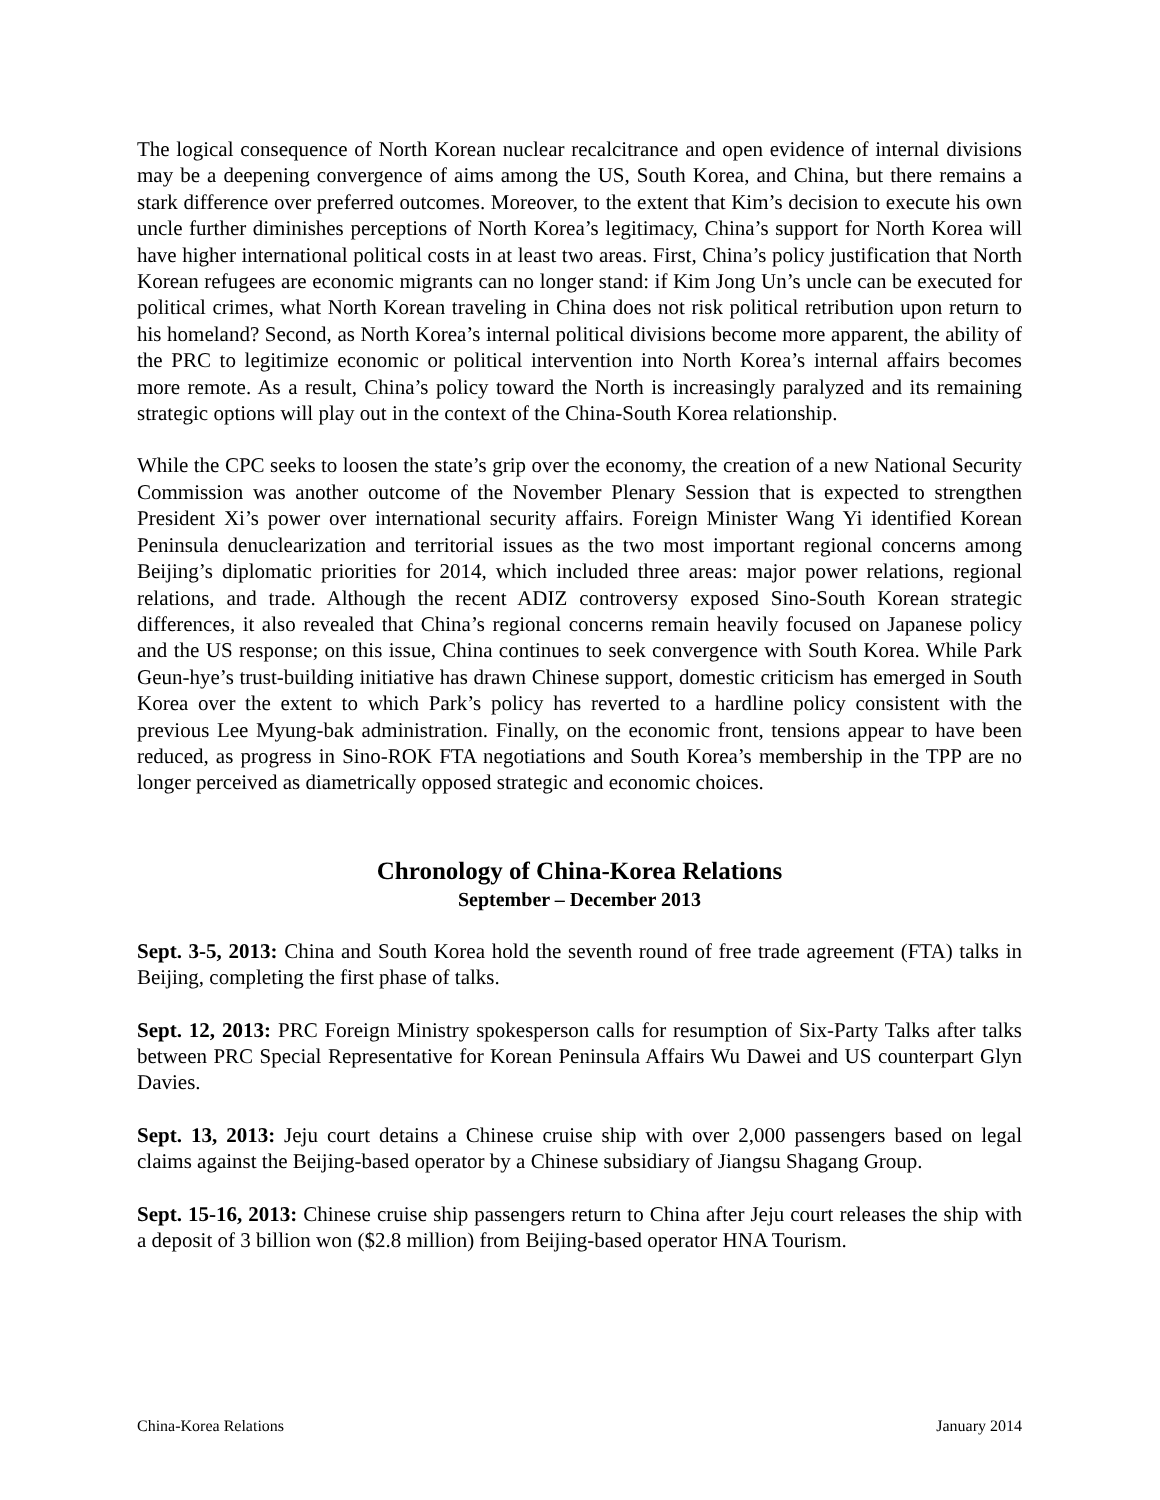The logical consequence of North Korean nuclear recalcitrance and open evidence of internal divisions may be a deepening convergence of aims among the US, South Korea, and China, but there remains a stark difference over preferred outcomes. Moreover, to the extent that Kim’s decision to execute his own uncle further diminishes perceptions of North Korea’s legitimacy, China’s support for North Korea will have higher international political costs in at least two areas. First, China’s policy justification that North Korean refugees are economic migrants can no longer stand: if Kim Jong Un’s uncle can be executed for political crimes, what North Korean traveling in China does not risk political retribution upon return to his homeland? Second, as North Korea’s internal political divisions become more apparent, the ability of the PRC to legitimize economic or political intervention into North Korea’s internal affairs becomes more remote. As a result, China’s policy toward the North is increasingly paralyzed and its remaining strategic options will play out in the context of the China-South Korea relationship.
While the CPC seeks to loosen the state’s grip over the economy, the creation of a new National Security Commission was another outcome of the November Plenary Session that is expected to strengthen President Xi’s power over international security affairs. Foreign Minister Wang Yi identified Korean Peninsula denuclearization and territorial issues as the two most important regional concerns among Beijing’s diplomatic priorities for 2014, which included three areas: major power relations, regional relations, and trade. Although the recent ADIZ controversy exposed Sino-South Korean strategic differences, it also revealed that China’s regional concerns remain heavily focused on Japanese policy and the US response; on this issue, China continues to seek convergence with South Korea. While Park Geun-hye’s trust-building initiative has drawn Chinese support, domestic criticism has emerged in South Korea over the extent to which Park’s policy has reverted to a hardline policy consistent with the previous Lee Myung-bak administration. Finally, on the economic front, tensions appear to have been reduced, as progress in Sino-ROK FTA negotiations and South Korea’s membership in the TPP are no longer perceived as diametrically opposed strategic and economic choices.
Chronology of China-Korea Relations
September – December 2013
Sept. 3-5, 2013: China and South Korea hold the seventh round of free trade agreement (FTA) talks in Beijing, completing the first phase of talks.
Sept. 12, 2013: PRC Foreign Ministry spokesperson calls for resumption of Six-Party Talks after talks between PRC Special Representative for Korean Peninsula Affairs Wu Dawei and US counterpart Glyn Davies.
Sept. 13, 2013: Jeju court detains a Chinese cruise ship with over 2,000 passengers based on legal claims against the Beijing-based operator by a Chinese subsidiary of Jiangsu Shagang Group.
Sept. 15-16, 2013: Chinese cruise ship passengers return to China after Jeju court releases the ship with a deposit of 3 billion won ($2.8 million) from Beijing-based operator HNA Tourism.
China-Korea Relations January 2014